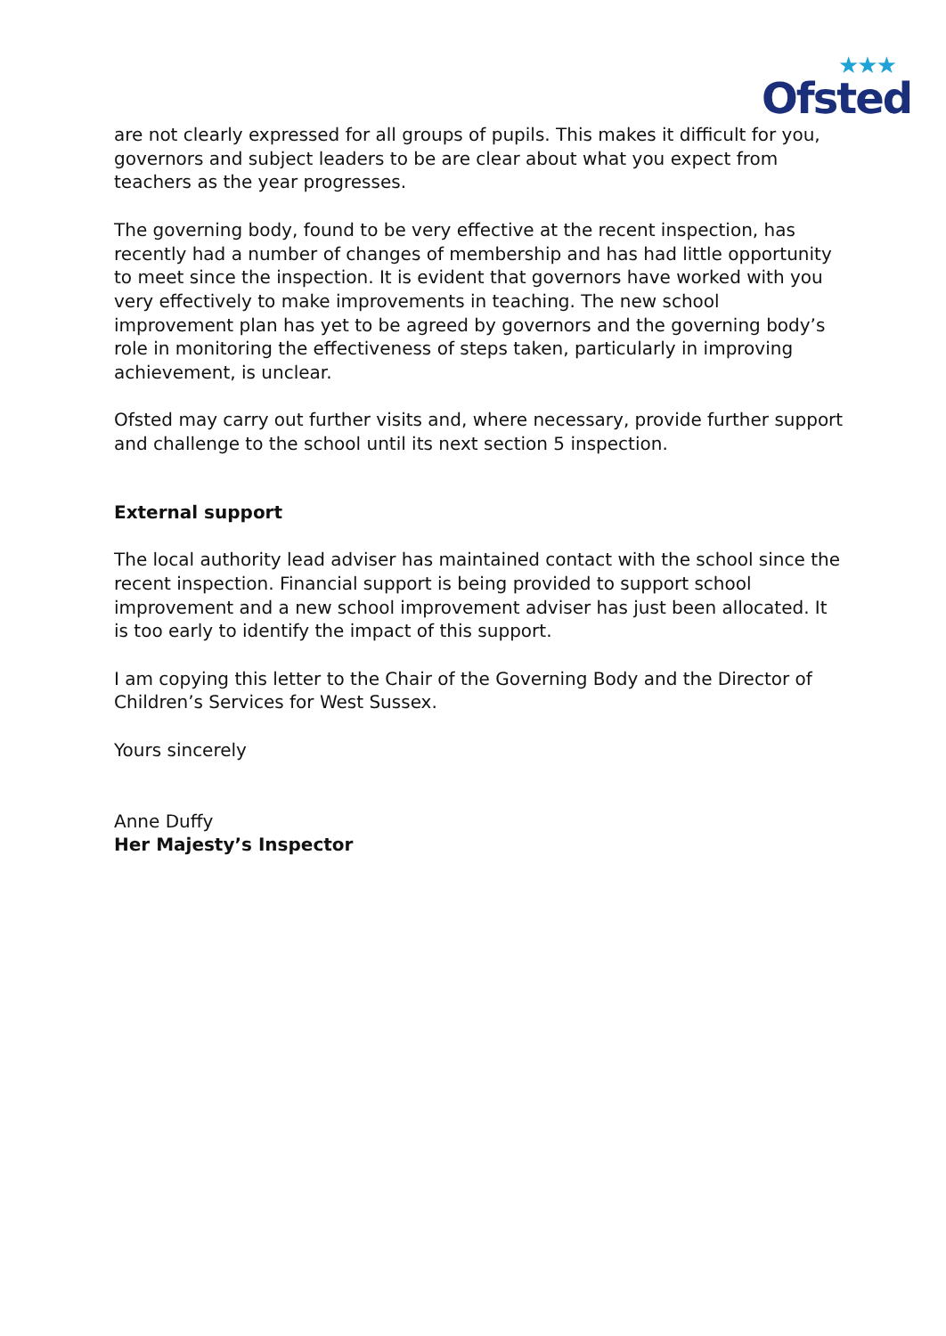★★★
Ofsted
are not clearly expressed for all groups of pupils. This makes it difficult for you, governors and subject leaders to be are clear about what you expect from teachers as the year progresses.
The governing body, found to be very effective at the recent inspection, has recently had a number of changes of membership and has had little opportunity to meet since the inspection. It is evident that governors have worked with you very effectively to make improvements in teaching. The new school improvement plan has yet to be agreed by governors and the governing body’s role in monitoring the effectiveness of steps taken, particularly in improving achievement, is unclear.
Ofsted may carry out further visits and, where necessary, provide further support and challenge to the school until its next section 5 inspection.
External support
The local authority lead adviser has maintained contact with the school since the recent inspection. Financial support is being provided to support school improvement and a new school improvement adviser has just been allocated. It is too early to identify the impact of this support.
I am copying this letter to the Chair of the Governing Body and the Director of Children’s Services for West Sussex.
Yours sincerely
Anne Duffy
Her Majesty’s Inspector